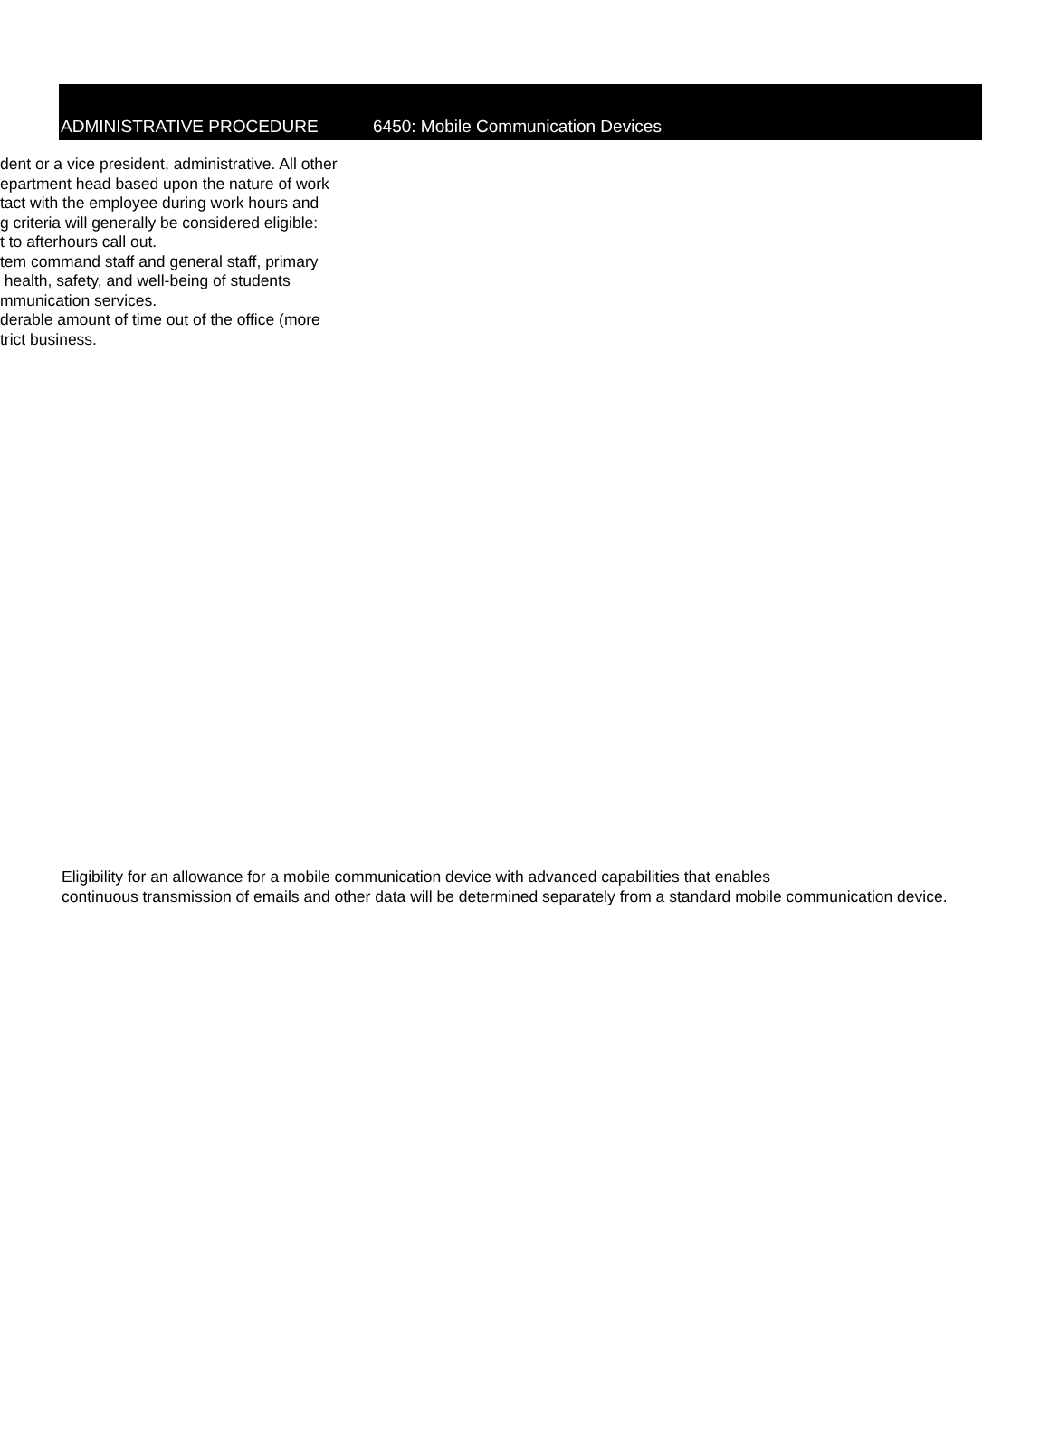ADMINISTRATIVE PROCEDURE 6450: Mobile Communication Devices
dent or a vice president, administrative. All other
epartment head based upon the nature of work
tact with the employee during work hours and
g criteria will generally be considered eligible:
t to afterhours call out.
tem command staff and general staff, primary
health, safety, and well-being of students
mmunication services.
derable amount of time out of the office (more
trict business.
Eligibility for an allowance for a mobile communication device with advanced capabilities that enables
continuous transmission of emails and other data will be determined separately from a standard mobile communication device.